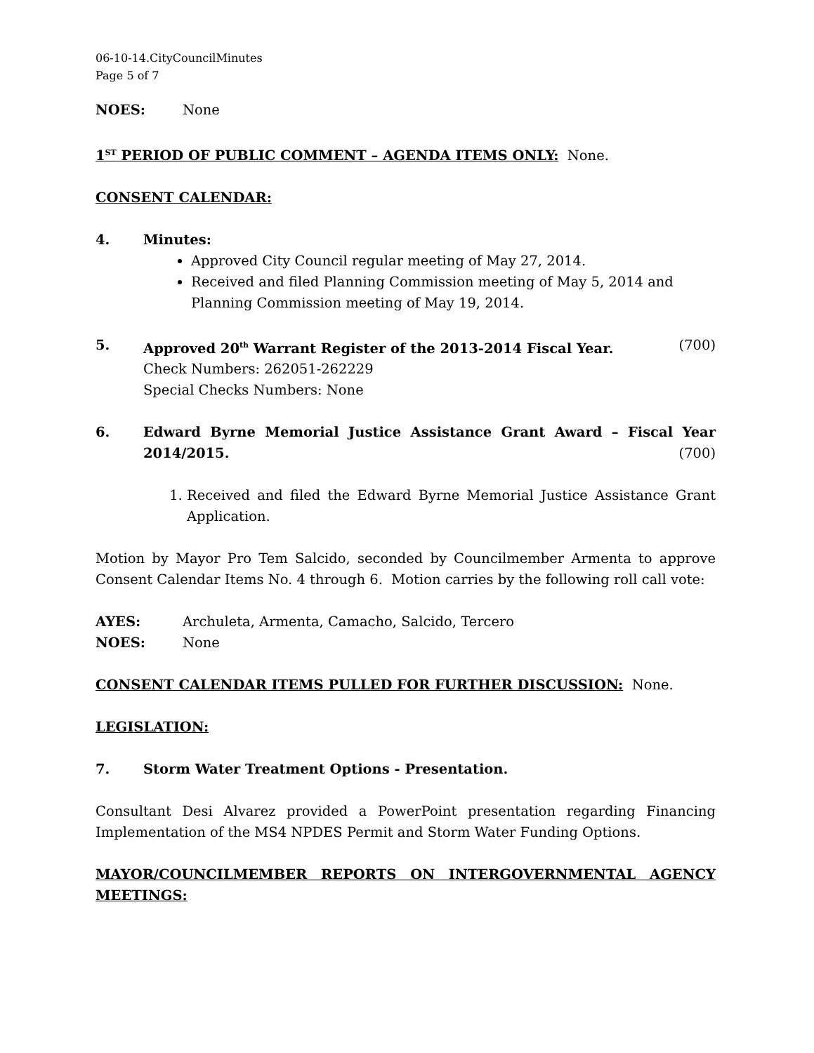06-10-14.CityCouncilMinutes
Page 5 of 7
NOES: None
1<sup>ST</sup> PERIOD OF PUBLIC COMMENT – AGENDA ITEMS ONLY: None.
CONSENT CALENDAR:
4. Minutes:
Approved City Council regular meeting of May 27, 2014.
Received and filed Planning Commission meeting of May 5, 2014 and Planning Commission meeting of May 19, 2014.
5. Approved 20<sup>th</sup> Warrant Register of the 2013-2014 Fiscal Year. (700)
Check Numbers: 262051-262229
Special Checks Numbers: None
6. Edward Byrne Memorial Justice Assistance Grant Award – Fiscal Year
2014/2015. (700)
1. Received and filed the Edward Byrne Memorial Justice Assistance Grant Application.
Motion by Mayor Pro Tem Salcido, seconded by Councilmember Armenta to approve Consent Calendar Items No. 4 through 6. Motion carries by the following roll call vote:
AYES: Archuleta, Armenta, Camacho, Salcido, Tercero
NOES: None
CONSENT CALENDAR ITEMS PULLED FOR FURTHER DISCUSSION: None.
LEGISLATION:
7. Storm Water Treatment Options - Presentation.
Consultant Desi Alvarez provided a PowerPoint presentation regarding Financing Implementation of the MS4 NPDES Permit and Storm Water Funding Options.
MAYOR/COUNCILMEMBER REPORTS ON INTERGOVERNMENTAL AGENCY MEETINGS: